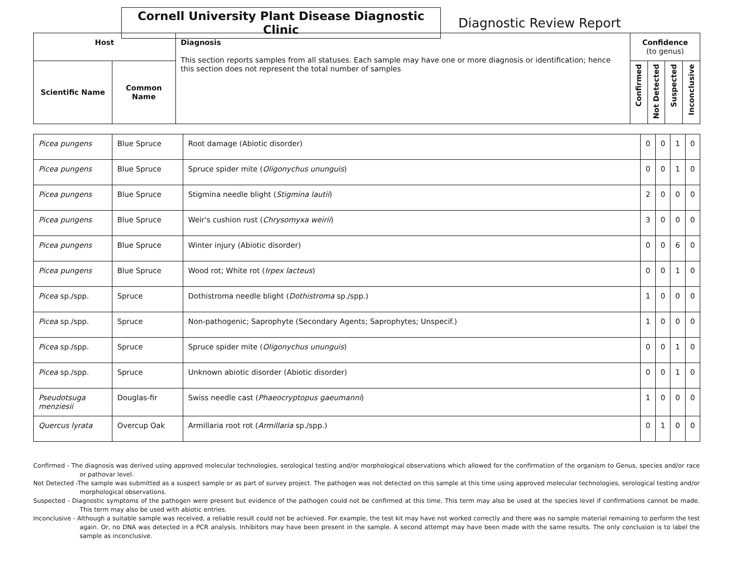Cornell University Plant Disease Diagnostic Clinic
Diagnostic Review Report
| Host | | Diagnosis This section reports samples from all statuses. Each sample may have one or more diagnosis or identification; hence this section does not represent the total number of samples | Confidence (to genus) | | | |
| --- | --- | --- | --- | --- | --- | --- |
| Scientific Name | Common Name | | Confirmed | Not Detected | Suspected | Inconclusive |
| Picea pungens | Blue Spruce | Root damage (Abiotic disorder) | 0 | 0 | 1 | 0 |
| Picea pungens | Blue Spruce | Spruce spider mite ( Oligonychus ununguis ) | 0 | 0 | 1 | 0 |
| Picea pungens | Blue Spruce | Stigmina needle blight ( Stigmina lautii ) | 2 | 0 | 0 | 0 |
| Picea pungens | Blue Spruce | Weir's cushion rust ( Chrysomyxa weirii ) | 3 | 0 | 0 | 0 |
| Picea pungens | Blue Spruce | Winter injury (Abiotic disorder) | 0 | 0 | 6 | 0 |
| Picea pungens | Blue Spruce | Wood rot; White rot ( Irpex lacteus ) | 0 | 0 | 1 | 0 |
| Picea sp./spp. | Spruce | Dothistroma needle blight ( Dothistroma sp./spp.) | 1 | 0 | 0 | 0 |
| Picea sp./spp. | Spruce | Non-pathogenic; Saprophyte (Secondary Agents; Saprophytes; Unspecif.) | 1 | 0 | 0 | 0 |
| Picea sp./spp. | Spruce | Spruce spider mite ( Oligonychus ununguis ) | 0 | 0 | 1 | 0 |
| Picea sp./spp. | Spruce | Unknown abiotic disorder (Abiotic disorder) | 0 | 0 | 1 | 0 |
| Pseudotsuga menziesii | Douglas-fir | Swiss needle cast ( Phaeocryptopus gaeumanni ) | 1 | 0 | 0 | 0 |
| Quercus lyrata | Overcup Oak | Armillaria root rot ( Armillaria sp./spp.) | 0 | 1 | 0 | 0 |
Confirmed - The diagnosis was derived using approved molecular technologies, serological testing and/or morphological observations which allowed for the confirmation of the organism to Genus, species and/or race or pathovar level.
Not Detected -The sample was submitted as a suspect sample or as part of survey project. The pathogen was not detected on this sample at this time using approved molecular technologies, serological testing and/or morphological observations.
Suspected - Diagnostic symptoms of the pathogen were present but evidence of the pathogen could not be confirmed at this time. This term may also be used at the species level if confirmations cannot be made. This term may also be used with abiotic entries.
Inconclusive - Although a suitable sample was received, a reliable result could not be achieved. For example, the test kit may have not worked correctly and there was no sample material remaining to perform the test again. Or, no DNA was detected in a PCR analysis. Inhibitors may have been present in the sample. A second attempt may have been made with the same results. The only conclusion is to label the sample as inconclusive.